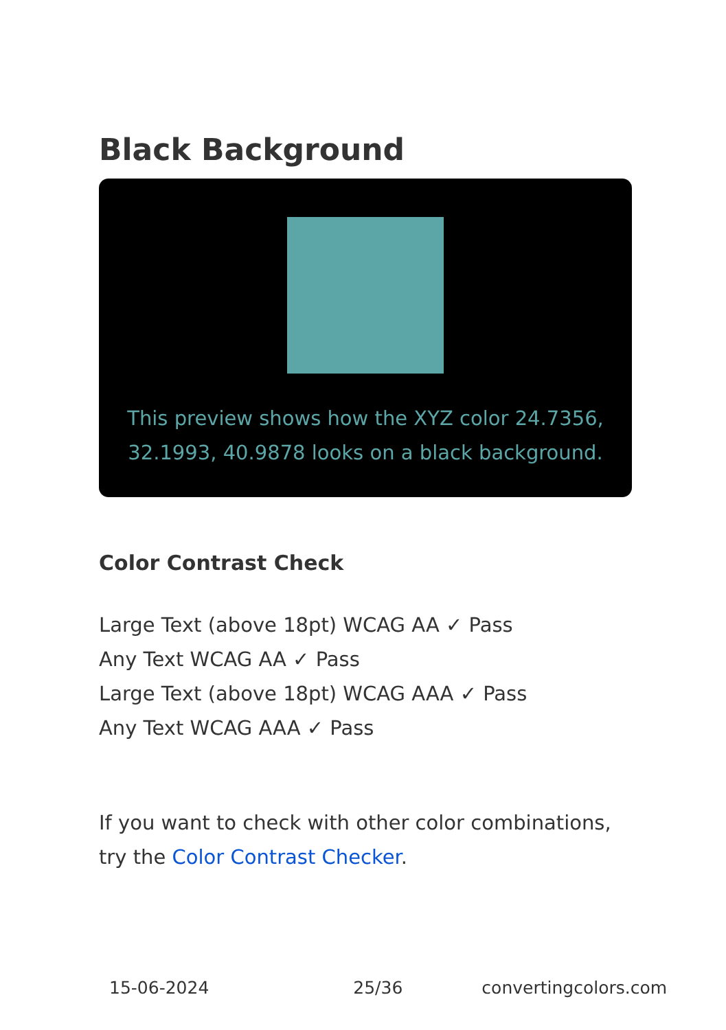Black Background
This preview shows how the XYZ color 24.7356, 32.1993, 40.9878 looks on a black background.
Color Contrast Check
Large Text (above 18pt) WCAG AA ✓ Pass
Any Text WCAG AA ✓ Pass
Large Text (above 18pt) WCAG AAA ✓ Pass
Any Text WCAG AAA ✓ Pass
If you want to check with other color combinations, try the Color Contrast Checker.
15-06-2024 25/36 convertingcolors.com